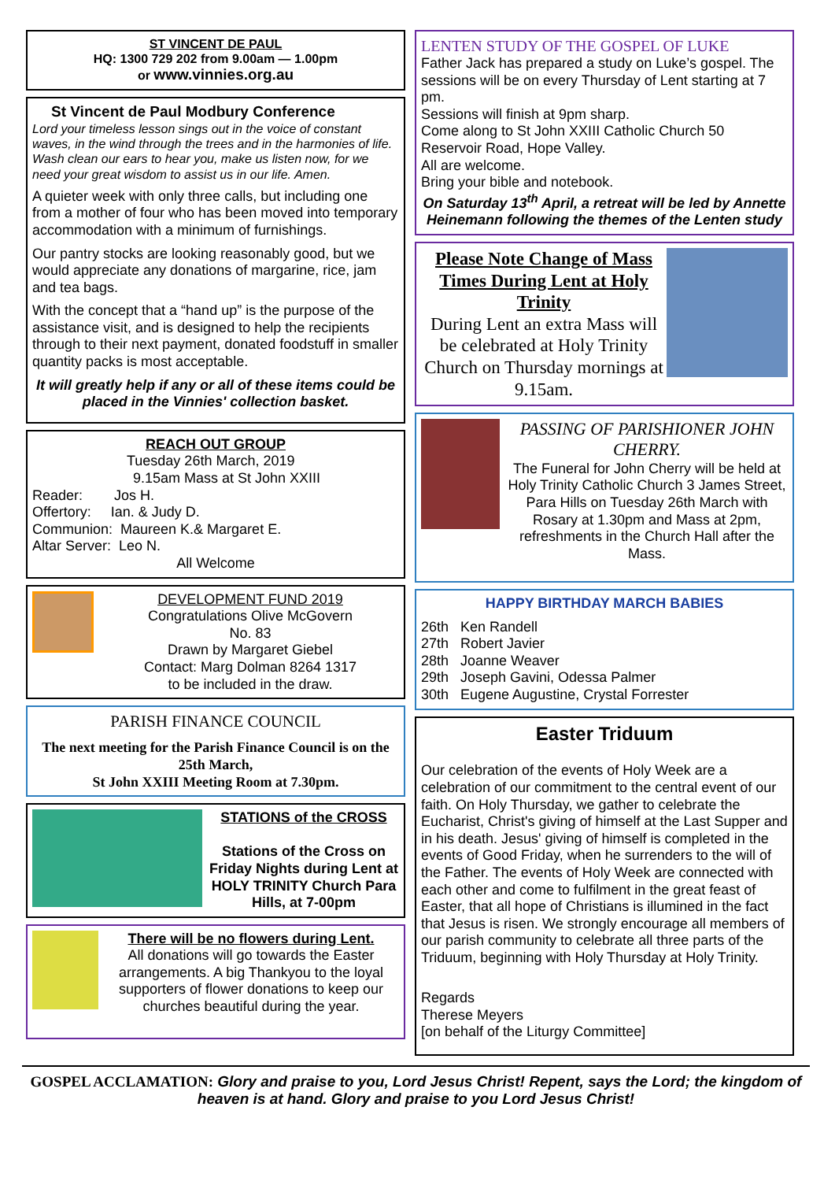ST VINCENT DE PAUL
HQ: 1300 729 202 from 9.00am — 1.00pm
or www.vinnies.org.au
St Vincent de Paul Modbury Conference
Lord your timeless lesson sings out in the voice of constant waves, in the wind through the trees and in the harmonies of life. Wash clean our ears to hear you, make us listen now, for we need your great wisdom to assist us in our life. Amen.
A quieter week with only three calls, but including one from a mother of four who has been moved into temporary accommodation with a minimum of furnishings.
Our pantry stocks are looking reasonably good, but we would appreciate any donations of margarine, rice, jam and tea bags.
With the concept that a “hand up” is the purpose of the assistance visit, and is designed to help the recipients through to their next payment, donated foodstuff in smaller quantity packs is most acceptable.
It will greatly help if any or all of these items could be placed in the Vinnies' collection basket.
REACH OUT GROUP
Tuesday 26th March, 2019
9.15am Mass at St John XXIII
Reader: Jos H.
Offertory: Ian. & Judy D.
Communion: Maureen K.& Margaret E.
Altar Server: Leo N.
All Welcome
DEVELOPMENT FUND 2019
Congratulations Olive McGovern
No. 83
Drawn by Margaret Giebel
Contact: Marg Dolman 8264 1317
to be included in the draw.
PARISH FINANCE COUNCIL
The next meeting for the Parish Finance Council is on the 25th March,
St John XXIII Meeting Room at 7.30pm.
STATIONS of the CROSS
Stations of the Cross on Friday Nights during Lent at HOLY TRINITY Church Para Hills, at 7-00pm
There will be no flowers during Lent.
All donations will go towards the Easter arrangements. A big Thankyou to the loyal supporters of flower donations to keep our churches beautiful during the year.
LENTEN STUDY OF THE GOSPEL OF LUKE
Father Jack has prepared a study on Luke’s gospel. The sessions will be on every Thursday of Lent starting at 7 pm.
Sessions will finish at 9pm sharp.
Come along to St John XXIII Catholic Church 50 Reservoir Road, Hope Valley.
All are welcome.
Bring your bible and notebook.
On Saturday 13<sup>th</sup> April, a retreat will be led by Annette Heinemann following the themes of the Lenten study
Please Note Change of Mass Times During Lent at Holy Trinity
During Lent an extra Mass will be celebrated at Holy Trinity Church on Thursday mornings at 9.15am.
PASSING OF PARISHIONER JOHN CHERRY.
The Funeral for John Cherry will be held at Holy Trinity Catholic Church 3 James Street, Para Hills on Tuesday 26th March with Rosary at 1.30pm and Mass at 2pm, refreshments in the Church Hall after the Mass.
HAPPY BIRTHDAY MARCH BABIES
26th Ken Randell
27th Robert Javier
28th Joanne Weaver
29th Joseph Gavini, Odessa Palmer
30th Eugene Augustine, Crystal Forrester
Easter Triduum
Our celebration of the events of Holy Week are a celebration of our commitment to the central event of our faith. On Holy Thursday, we gather to celebrate the Eucharist, Christ's giving of himself at the Last Supper and in his death. Jesus' giving of himself is completed in the events of Good Friday, when he surrenders to the will of the Father. The events of Holy Week are connected with each other and come to fulfilment in the great feast of Easter, that all hope of Christians is illumined in the fact that Jesus is risen. We strongly encourage all members of our parish community to celebrate all three parts of the Triduum, beginning with Holy Thursday at Holy Trinity.
Regards
Therese Meyers
[on behalf of the Liturgy Committee]
GOSPEL ACCLAMATION: Glory and praise to you, Lord Jesus Christ! Repent, says the Lord; the kingdom of heaven is at hand. Glory and praise to you Lord Jesus Christ!